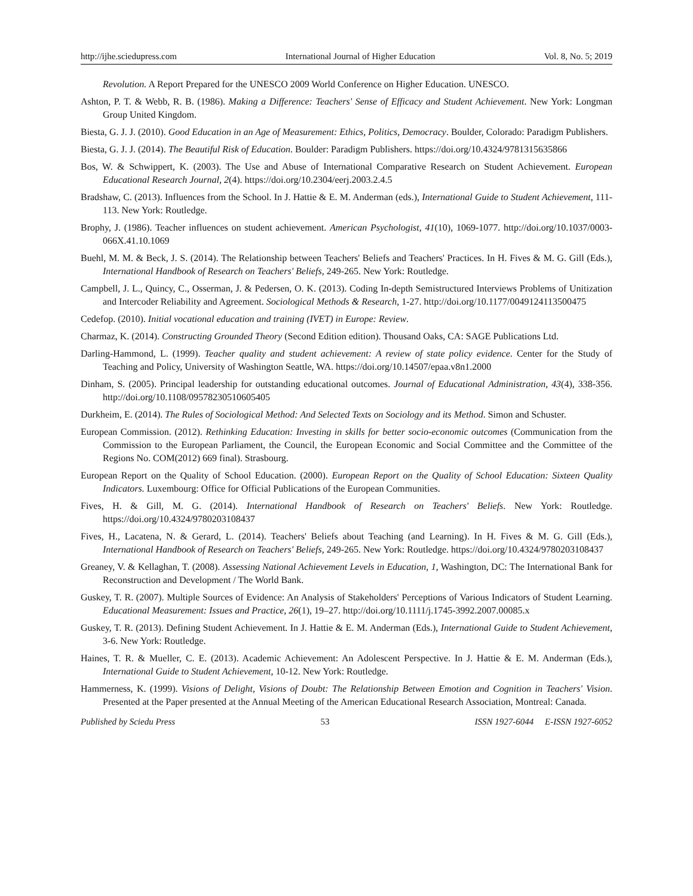http://ijhe.sciedupress.com International Journal of Higher Education Vol. 8, No. 5; 2019
Revolution. A Report Prepared for the UNESCO 2009 World Conference on Higher Education. UNESCO.
Ashton, P. T. & Webb, R. B. (1986). Making a Difference: Teachers' Sense of Efficacy and Student Achievement. New York: Longman Group United Kingdom.
Biesta, G. J. J. (2010). Good Education in an Age of Measurement: Ethics, Politics, Democracy. Boulder, Colorado: Paradigm Publishers.
Biesta, G. J. J. (2014). The Beautiful Risk of Education. Boulder: Paradigm Publishers. https://doi.org/10.4324/9781315635866
Bos, W. & Schwippert, K. (2003). The Use and Abuse of International Comparative Research on Student Achievement. European Educational Research Journal, 2(4). https://doi.org/10.2304/eerj.2003.2.4.5
Bradshaw, C. (2013). Influences from the School. In J. Hattie & E. M. Anderman (eds.), International Guide to Student Achievement, 111-113. New York: Routledge.
Brophy, J. (1986). Teacher influences on student achievement. American Psychologist, 41(10), 1069-1077. http://doi.org/10.1037/0003-066X.41.10.1069
Buehl, M. M. & Beck, J. S. (2014). The Relationship between Teachers' Beliefs and Teachers' Practices. In H. Fives & M. G. Gill (Eds.), International Handbook of Research on Teachers' Beliefs, 249-265. New York: Routledge.
Campbell, J. L., Quincy, C., Osserman, J. & Pedersen, O. K. (2013). Coding In-depth Semistructured Interviews Problems of Unitization and Intercoder Reliability and Agreement. Sociological Methods & Research, 1-27. http://doi.org/10.1177/0049124113500475
Cedefop. (2010). Initial vocational education and training (IVET) in Europe: Review.
Charmaz, K. (2014). Constructing Grounded Theory (Second Edition edition). Thousand Oaks, CA: SAGE Publications Ltd.
Darling-Hammond, L. (1999). Teacher quality and student achievement: A review of state policy evidence. Center for the Study of Teaching and Policy, University of Washington Seattle, WA. https://doi.org/10.14507/epaa.v8n1.2000
Dinham, S. (2005). Principal leadership for outstanding educational outcomes. Journal of Educational Administration, 43(4), 338-356. http://doi.org/10.1108/09578230510605405
Durkheim, E. (2014). The Rules of Sociological Method: And Selected Texts on Sociology and its Method. Simon and Schuster.
European Commission. (2012). Rethinking Education: Investing in skills for better socio-economic outcomes (Communication from the Commission to the European Parliament, the Council, the European Economic and Social Committee and the Committee of the Regions No. COM(2012) 669 final). Strasbourg.
European Report on the Quality of School Education. (2000). European Report on the Quality of School Education: Sixteen Quality Indicators. Luxembourg: Office for Official Publications of the European Communities.
Fives, H. & Gill, M. G. (2014). International Handbook of Research on Teachers' Beliefs. New York: Routledge. https://doi.org/10.4324/9780203108437
Fives, H., Lacatena, N. & Gerard, L. (2014). Teachers' Beliefs about Teaching (and Learning). In H. Fives & M. G. Gill (Eds.), International Handbook of Research on Teachers' Beliefs, 249-265. New York: Routledge. https://doi.org/10.4324/9780203108437
Greaney, V. & Kellaghan, T. (2008). Assessing National Achievement Levels in Education, 1, Washington, DC: The International Bank for Reconstruction and Development / The World Bank.
Guskey, T. R. (2007). Multiple Sources of Evidence: An Analysis of Stakeholders' Perceptions of Various Indicators of Student Learning. Educational Measurement: Issues and Practice, 26(1), 19–27. http://doi.org/10.1111/j.1745-3992.2007.00085.x
Guskey, T. R. (2013). Defining Student Achievement. In J. Hattie & E. M. Anderman (Eds.), International Guide to Student Achievement, 3-6. New York: Routledge.
Haines, T. R. & Mueller, C. E. (2013). Academic Achievement: An Adolescent Perspective. In J. Hattie & E. M. Anderman (Eds.), International Guide to Student Achievement, 10-12. New York: Routledge.
Hammerness, K. (1999). Visions of Delight, Visions of Doubt: The Relationship Between Emotion and Cognition in Teachers' Vision. Presented at the Paper presented at the Annual Meeting of the American Educational Research Association, Montreal: Canada.
Published by Sciedu Press 53 ISSN 1927-6044 E-ISSN 1927-6052